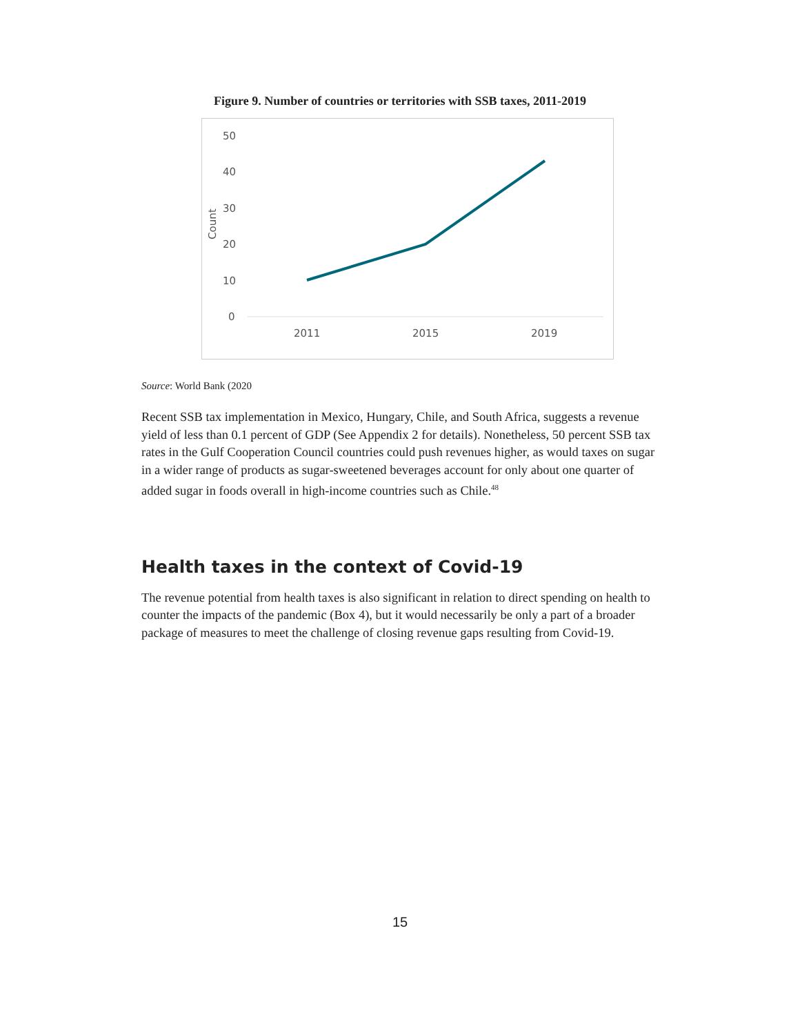Figure 9. Number of countries or territories with SSB taxes, 2011-2019
50
40
30
20
10
0
Count
2011
2015
2019
Source: World Bank (2020
Recent SSB tax implementation in Mexico, Hungary, Chile, and South Africa, suggests a revenue yield of less than 0.1 percent of GDP (See Appendix 2 for details). Nonetheless, 50 percent SSB tax rates in the Gulf Cooperation Council countries could push revenues higher, as would taxes on sugar in a wider range of products as sugar-sweetened beverages account for only about one quarter of added sugar in foods overall in high-income countries such as Chile.<sup>48</sup>
Health taxes in the context of Covid-19
The revenue potential from health taxes is also significant in relation to direct spending on health to counter the impacts of the pandemic (Box 4), but it would necessarily be only a part of a broader package of measures to meet the challenge of closing revenue gaps resulting from Covid-19.
15